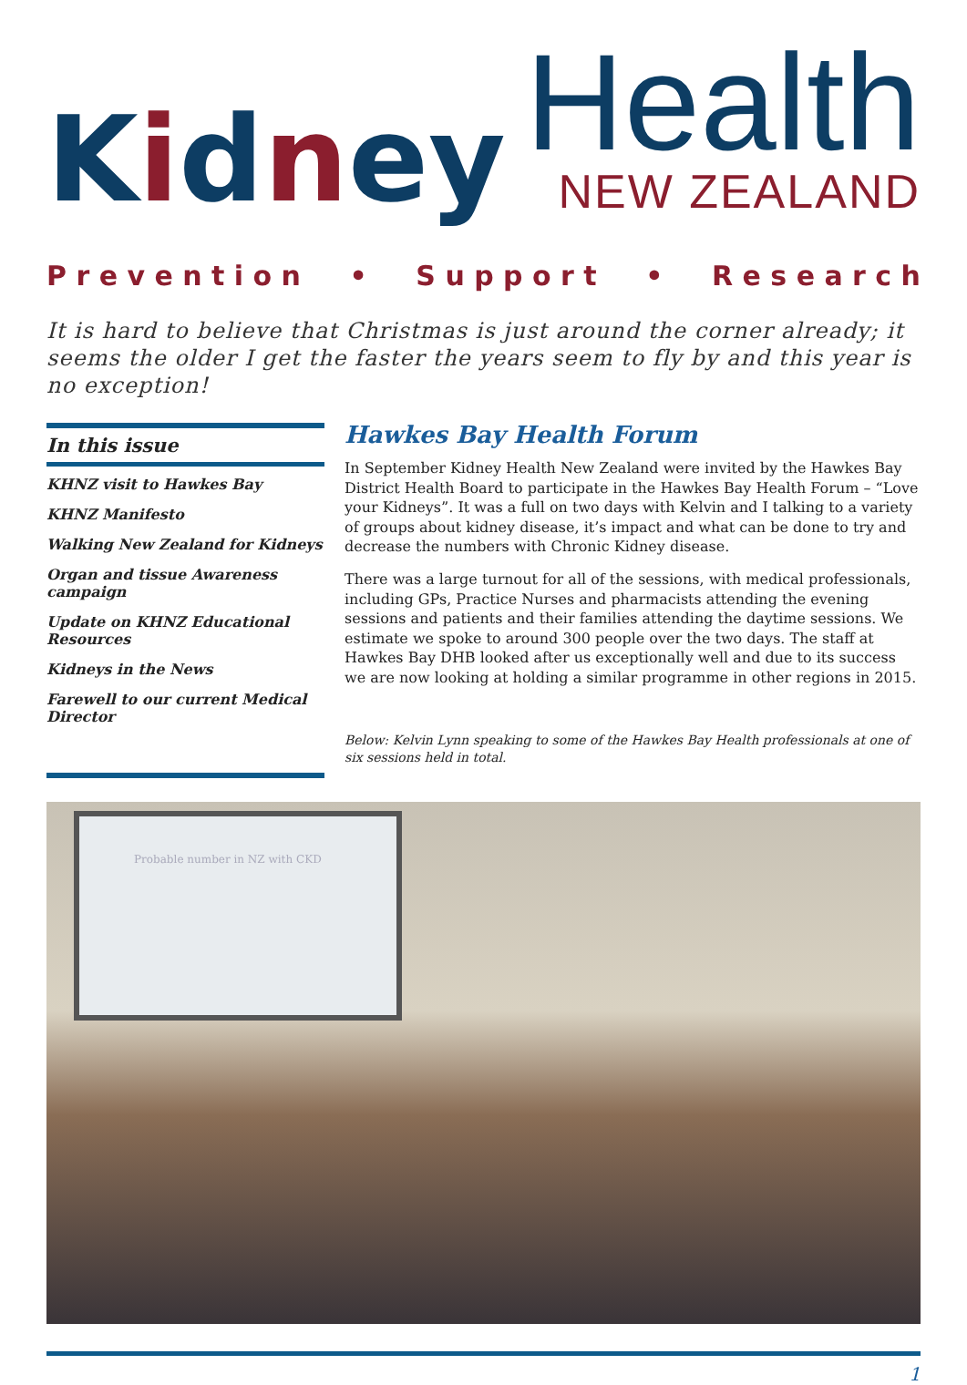Kidney
Health
NEW ZEALAND
P r e v e n t i o n • S u p p o r t • R e s e a r c h
It is hard to believe that Christmas is just around the corner already; it seems the older I get the faster the years seem to fly by and this year is no exception!
In this issue
KHNZ visit to Hawkes Bay
KHNZ Manifesto
Walking New Zealand for Kidneys
Organ and tissue Awareness campaign
Update on KHNZ Educational Resources
Kidneys in the News
Farewell to our current Medical Director
Hawkes Bay Health Forum
In September Kidney Health New Zealand were invited by the Hawkes Bay District Health Board to participate in the Hawkes Bay Health Forum – “Love your Kidneys”. It was a full on two days with Kelvin and I talking to a variety of groups about kidney disease, it’s impact and what can be done to try and decrease the numbers with Chronic Kidney disease.
There was a large turnout for all of the sessions, with medical professionals, including GPs, Practice Nurses and pharmacists attending the evening sessions and patients and their families attending the daytime sessions. We estimate we spoke to around 300 people over the two days. The staff at Hawkes Bay DHB looked after us exceptionally well and due to its success we are now looking at holding a similar programme in other regions in 2015.
Below: Kelvin Lynn speaking to some of the Hawkes Bay Health professionals at one of six sessions held in total.
Probable number in NZ with CKD
1